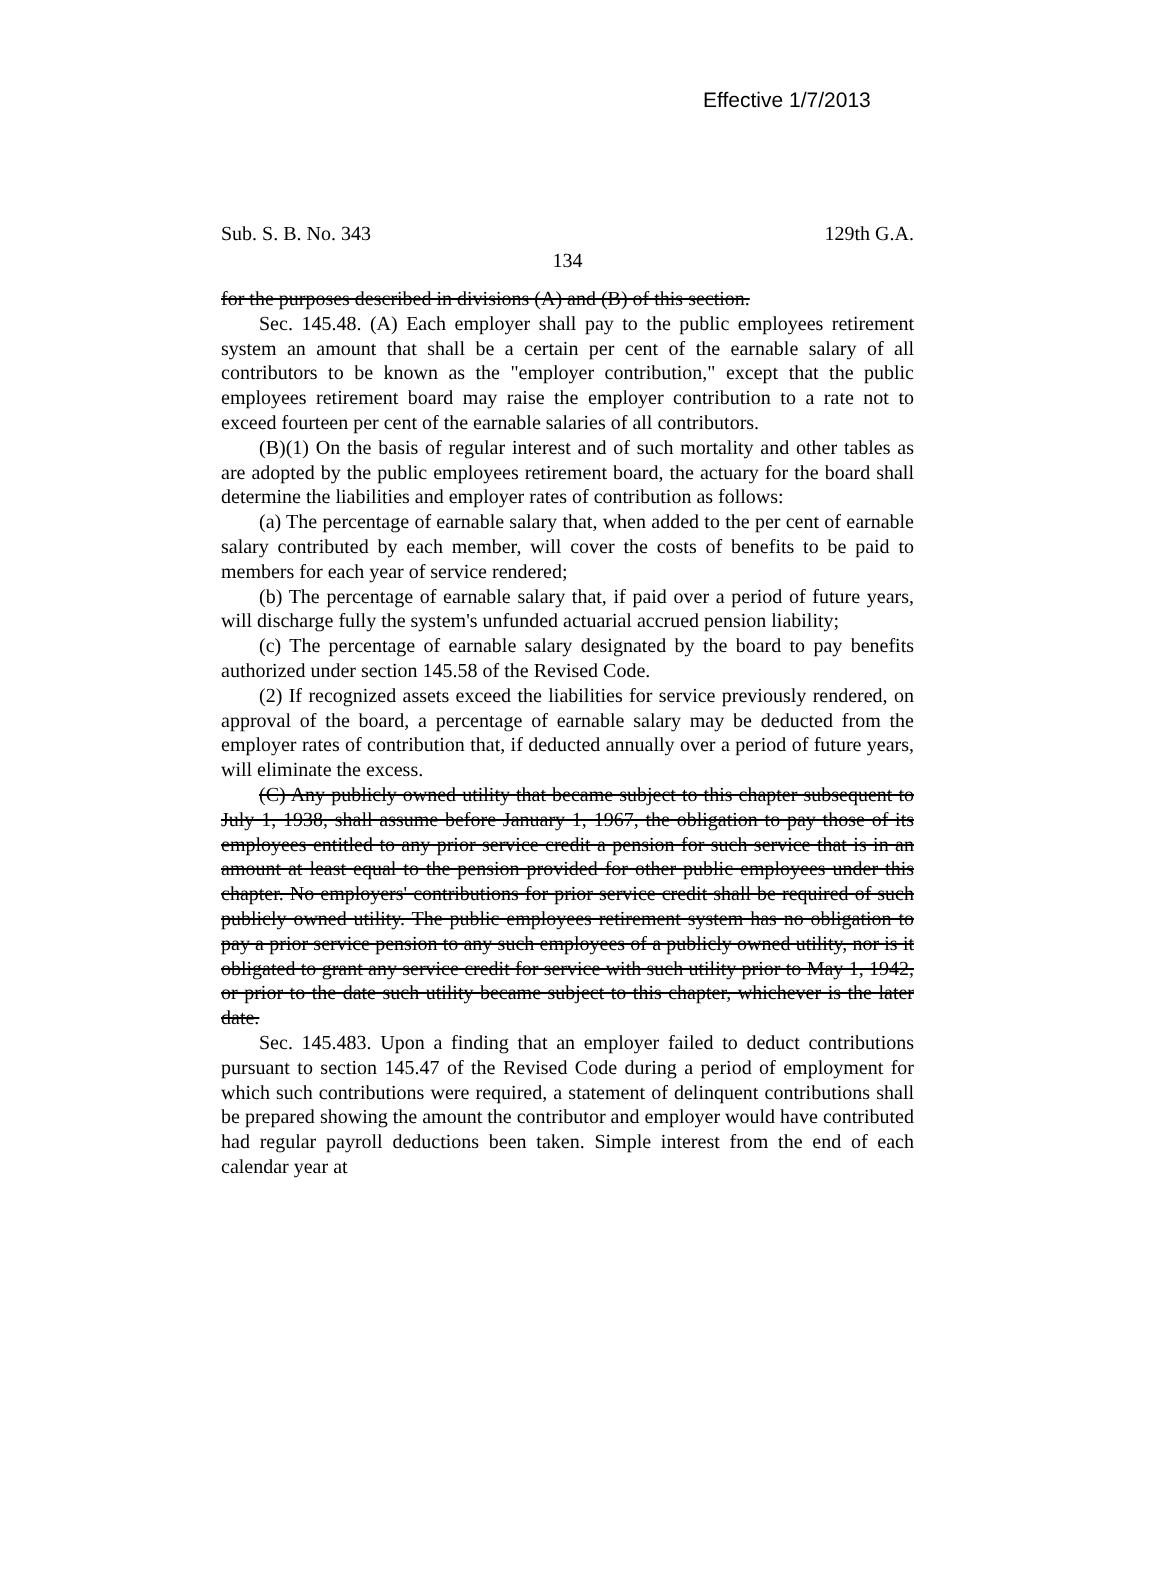Effective 1/7/2013
Sub. S. B. No. 343 129th G.A.
134
for the purposes described in divisions (A) and (B) of this section.
Sec. 145.48. (A) Each employer shall pay to the public employees retirement system an amount that shall be a certain per cent of the earnable salary of all contributors to be known as the "employer contribution," except that the public employees retirement board may raise the employer contribution to a rate not to exceed fourteen per cent of the earnable salaries of all contributors.
(B)(1) On the basis of regular interest and of such mortality and other tables as are adopted by the public employees retirement board, the actuary for the board shall determine the liabilities and employer rates of contribution as follows:
(a) The percentage of earnable salary that, when added to the per cent of earnable salary contributed by each member, will cover the costs of benefits to be paid to members for each year of service rendered;
(b) The percentage of earnable salary that, if paid over a period of future years, will discharge fully the system's unfunded actuarial accrued pension liability;
(c) The percentage of earnable salary designated by the board to pay benefits authorized under section 145.58 of the Revised Code.
(2) If recognized assets exceed the liabilities for service previously rendered, on approval of the board, a percentage of earnable salary may be deducted from the employer rates of contribution that, if deducted annually over a period of future years, will eliminate the excess.
(C) Any publicly owned utility that became subject to this chapter subsequent to July 1, 1938, shall assume before January 1, 1967, the obligation to pay those of its employees entitled to any prior service credit a pension for such service that is in an amount at least equal to the pension provided for other public employees under this chapter. No employers' contributions for prior service credit shall be required of such publicly owned utility. The public employees retirement system has no obligation to pay a prior service pension to any such employees of a publicly owned utility, nor is it obligated to grant any service credit for service with such utility prior to May 1, 1942, or prior to the date such utility became subject to this chapter, whichever is the later date.
Sec. 145.483. Upon a finding that an employer failed to deduct contributions pursuant to section 145.47 of the Revised Code during a period of employment for which such contributions were required, a statement of delinquent contributions shall be prepared showing the amount the contributor and employer would have contributed had regular payroll deductions been taken. Simple interest from the end of each calendar year at